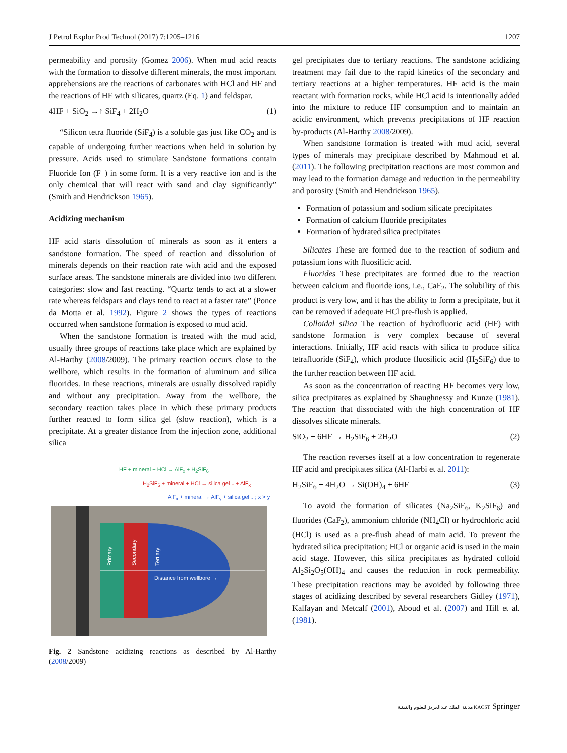J Petrol Explor Prod Technol (2017) 7:1205–1216 1207
permeability and porosity (Gomez 2006). When mud acid reacts with the formation to dissolve different minerals, the most important apprehensions are the reactions of carbonates with HCl and HF and the reactions of HF with silicates, quartz (Eq. 1) and feldspar.
4HF + SiO<sub>2</sub> →↑ SiF<sub>4</sub> + 2H<sub>2</sub>O (1)
“Silicon tetra fluoride (SiF<sub>4</sub>) is a soluble gas just like CO<sub>2</sub> and is capable of undergoing further reactions when held in solution by pressure. Acids used to stimulate Sandstone formations contain Fluoride Ion (F<sup>−</sup>) in some form. It is a very reactive ion and is the only chemical that will react with sand and clay significantly” (Smith and Hendrickson 1965).
Acidizing mechanism
HF acid starts dissolution of minerals as soon as it enters a sandstone formation. The speed of reaction and dissolution of minerals depends on their reaction rate with acid and the exposed surface areas. The sandstone minerals are divided into two different categories: slow and fast reacting. “Quartz tends to act at a slower rate whereas feldspars and clays tend to react at a faster rate” (Ponce da Motta et al. 1992). Figure 2 shows the types of reactions occurred when sandstone formation is exposed to mud acid.
When the sandstone formation is treated with the mud acid, usually three groups of reactions take place which are explained by Al-Harthy (2008/2009). The primary reaction occurs close to the wellbore, which results in the formation of aluminum and silica fluorides. In these reactions, minerals are usually dissolved rapidly and without any precipitation. Away from the wellbore, the secondary reaction takes place in which these primary products further reacted to form silica gel (slow reaction), which is a precipitate. At a greater distance from the injection zone, additional silica
HF + mineral + HCl → AlF<sub>x</sub> + H<sub>2</sub>SiF<sub>6</sub>
H<sub>2</sub>SiF<sub>6</sub> + mineral + HCl → silica gel ↓ + AlF<sub>x</sub>
AlF<sub>x</sub> + mineral → AlF<sub>y</sub> + silica gel ↓ ; x > y
Primary
Secondary
Tertiary
Distance from wellbore →
Fig. 2 Sandstone acidizing reactions as described by Al-Harthy (2008/2009)
gel precipitates due to tertiary reactions. The sandstone acidizing treatment may fail due to the rapid kinetics of the secondary and tertiary reactions at a higher temperatures. HF acid is the main reactant with formation rocks, while HCl acid is intentionally added into the mixture to reduce HF consumption and to maintain an acidic environment, which prevents precipitations of HF reaction by-products (Al-Harthy 2008/2009).
When sandstone formation is treated with mud acid, several types of minerals may precipitate described by Mahmoud et al. (2011). The following precipitation reactions are most common and may lead to the formation damage and reduction in the permeability and porosity (Smith and Hendrickson 1965).
Formation of potassium and sodium silicate precipitates
Formation of calcium fluoride precipitates
Formation of hydrated silica precipitates
Silicates These are formed due to the reaction of sodium and potassium ions with fluosilicic acid.
Fluorides These precipitates are formed due to the reaction between calcium and fluoride ions, i.e., CaF<sub>2</sub>. The solubility of this product is very low, and it has the ability to form a precipitate, but it can be removed if adequate HCl pre-flush is applied.
Colloidal silica The reaction of hydrofluoric acid (HF) with sandstone formation is very complex because of several interactions. Initially, HF acid reacts with silica to produce silica tetrafluoride (SiF<sub>4</sub>), which produce fluosilicic acid (H<sub>2</sub>SiF<sub>6</sub>) due to the further reaction between HF acid.
As soon as the concentration of reacting HF becomes very low, silica precipitates as explained by Shaughnessy and Kunze (1981). The reaction that dissociated with the high concentration of HF dissolves silicate minerals.
SiO<sub>2</sub> + 6HF → H<sub>2</sub>SiF<sub>6</sub> + 2H<sub>2</sub>O (2)
The reaction reverses itself at a low concentration to regenerate HF acid and precipitates silica (Al-Harbi et al. 2011):
H<sub>2</sub>SiF<sub>6</sub> + 4H<sub>2</sub>O → Si(OH)<sub>4</sub> + 6HF (3)
To avoid the formation of silicates (Na<sub>2</sub>SiF<sub>6</sub>, K<sub>2</sub>SiF<sub>6</sub>) and fluorides (CaF<sub>2</sub>), ammonium chloride (NH<sub>4</sub>Cl) or hydrochloric acid (HCl) is used as a pre-flush ahead of main acid. To prevent the hydrated silica precipitation; HCl or organic acid is used in the main acid stage. However, this silica precipitates as hydrated colloid Al<sub>2</sub>Si<sub>2</sub>O<sub>5</sub>(OH)<sub>4</sub> and causes the reduction in rock permeability. These precipitation reactions may be avoided by following three stages of acidizing described by several researchers Gidley (1971), Kalfayan and Metcalf (2001), Aboud et al. (2007) and Hill et al. (1981).
مدينة الملك عبدالعزيز للعلوم والتقنية KACST Springer